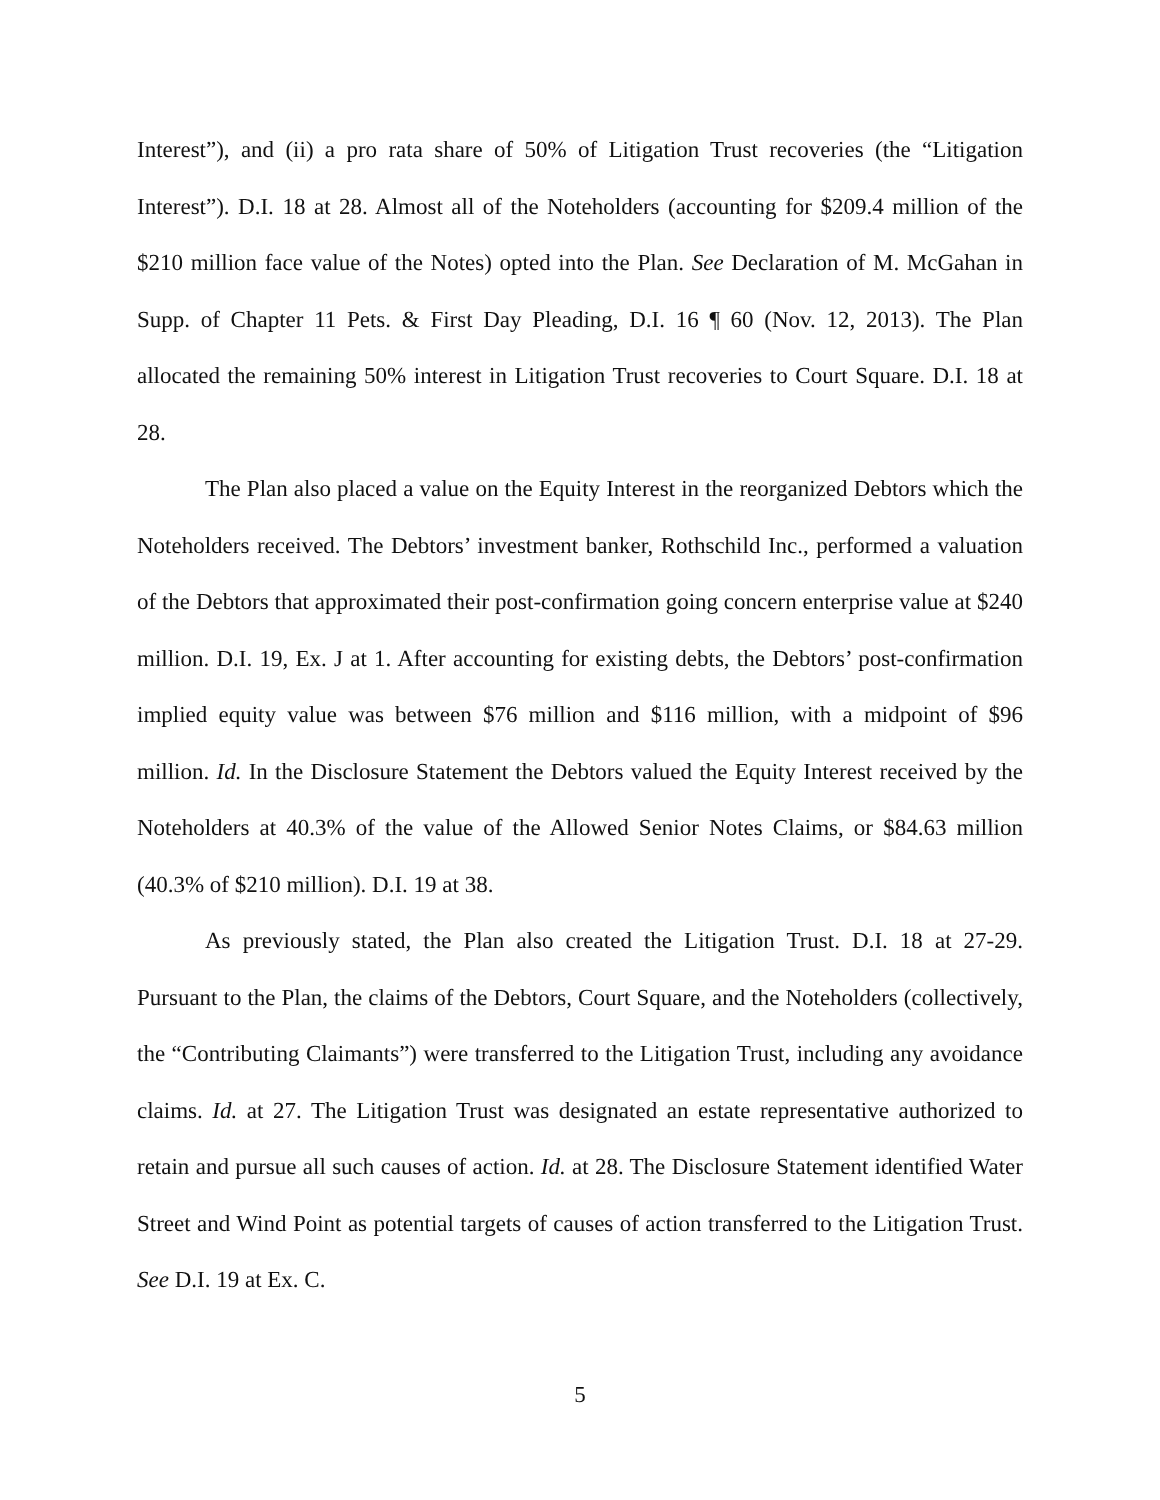Interest”), and (ii) a pro rata share of 50% of Litigation Trust recoveries (the “Litigation Interest”). D.I. 18 at 28. Almost all of the Noteholders (accounting for $209.4 million of the $210 million face value of the Notes) opted into the Plan. See Declaration of M. McGahan in Supp. of Chapter 11 Pets. & First Day Pleading, D.I. 16 ¶ 60 (Nov. 12, 2013). The Plan allocated the remaining 50% interest in Litigation Trust recoveries to Court Square. D.I. 18 at 28.
The Plan also placed a value on the Equity Interest in the reorganized Debtors which the Noteholders received. The Debtors’ investment banker, Rothschild Inc., performed a valuation of the Debtors that approximated their post-confirmation going concern enterprise value at $240 million. D.I. 19, Ex. J at 1. After accounting for existing debts, the Debtors’ post-confirmation implied equity value was between $76 million and $116 million, with a midpoint of $96 million. Id. In the Disclosure Statement the Debtors valued the Equity Interest received by the Noteholders at 40.3% of the value of the Allowed Senior Notes Claims, or $84.63 million (40.3% of $210 million). D.I. 19 at 38.
As previously stated, the Plan also created the Litigation Trust. D.I. 18 at 27-29. Pursuant to the Plan, the claims of the Debtors, Court Square, and the Noteholders (collectively, the “Contributing Claimants”) were transferred to the Litigation Trust, including any avoidance claims. Id. at 27. The Litigation Trust was designated an estate representative authorized to retain and pursue all such causes of action. Id. at 28. The Disclosure Statement identified Water Street and Wind Point as potential targets of causes of action transferred to the Litigation Trust. See D.I. 19 at Ex. C.
5